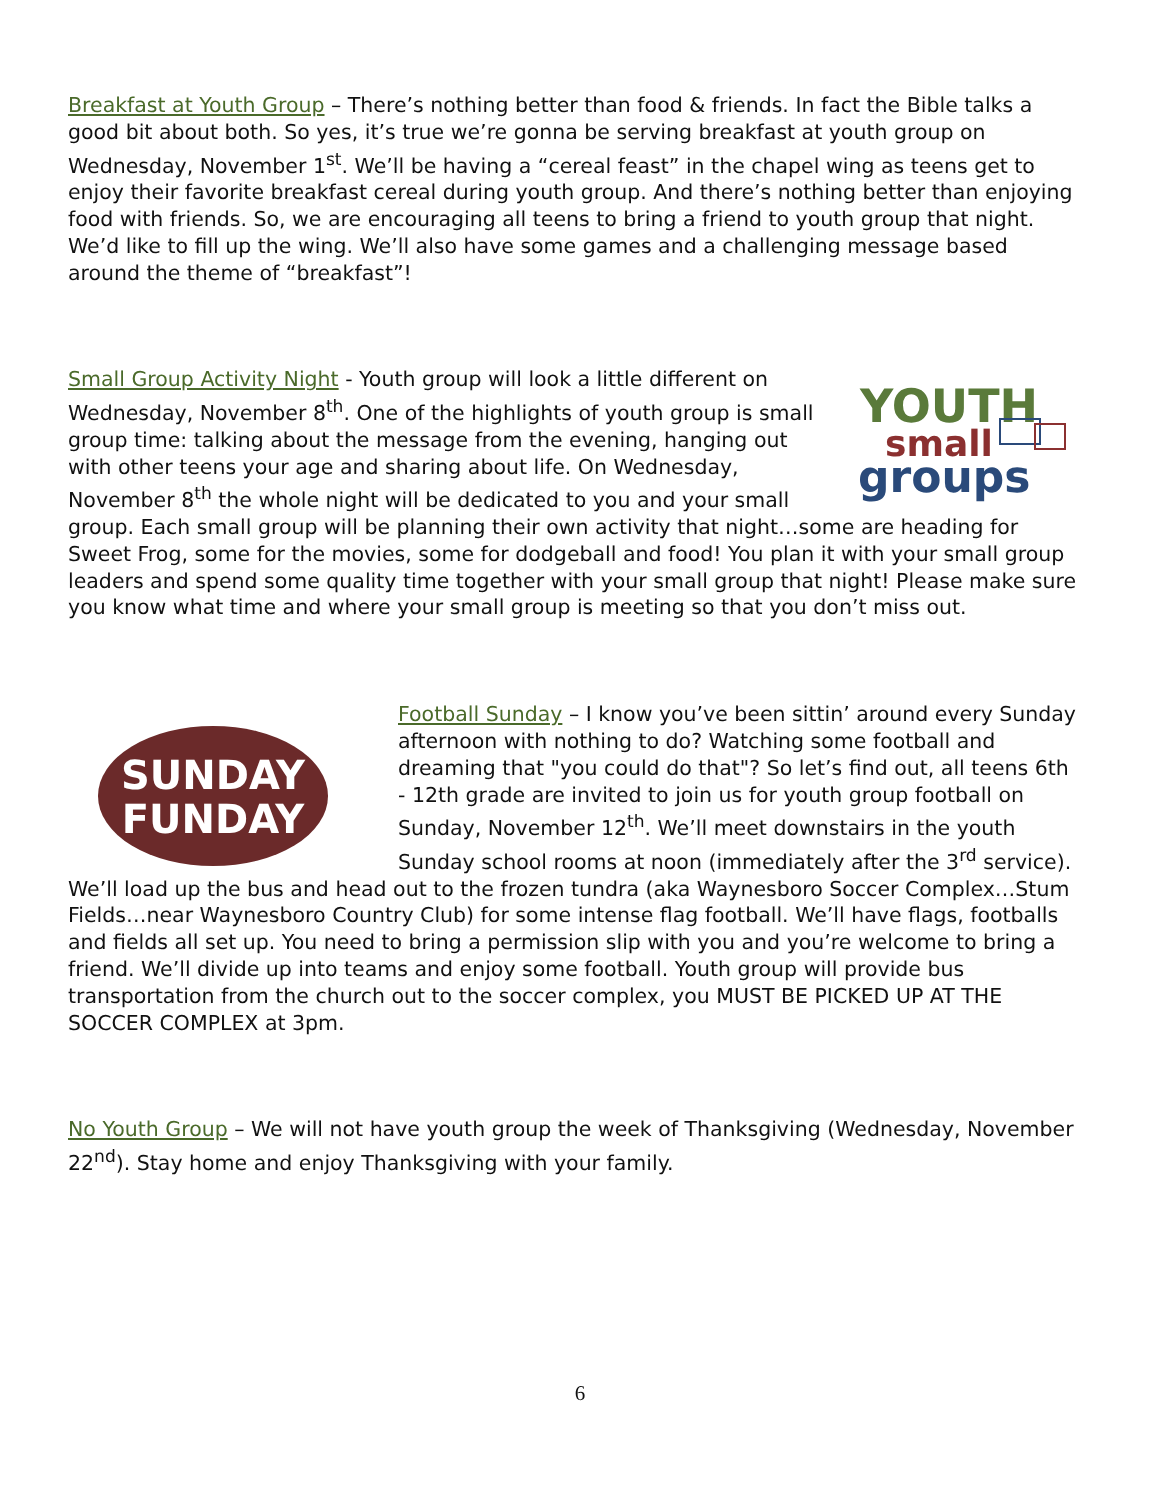Breakfast at Youth Group – There’s nothing better than food & friends. In fact the Bible talks a good bit about both. So yes, it’s true we’re gonna be serving breakfast at youth group on Wednesday, November 1<sup>st</sup>. We’ll be having a “cereal feast” in the chapel wing as teens get to enjoy their favorite breakfast cereal during youth group. And there’s nothing better than enjoying food with friends. So, we are encouraging all teens to bring a friend to youth group that night. We’d like to fill up the wing. We’ll also have some games and a challenging message based around the theme of “breakfast”!
YOUTH
small
groups
Small Group Activity Night - Youth group will look a little different on Wednesday, November 8<sup>th</sup>. One of the highlights of youth group is small group time: talking about the message from the evening, hanging out with other teens your age and sharing about life. On Wednesday, November 8<sup>th</sup> the whole night will be dedicated to you and your small group. Each small group will be planning their own activity that night…some are heading for Sweet Frog, some for the movies, some for dodgeball and food! You plan it with your small group leaders and spend some quality time together with your small group that night! Please make sure you know what time and where your small group is meeting so that you don’t miss out.
SUNDAY
FUNDAY
Football Sunday – I know you’ve been sittin’ around every Sunday afternoon with nothing to do? Watching some football and dreaming that "you could do that"? So let’s find out, all teens 6th - 12th grade are invited to join us for youth group football on Sunday, November 12<sup>th</sup>. We’ll meet downstairs in the youth Sunday school rooms at noon (immediately after the 3<sup>rd</sup> service). We’ll load up the bus and head out to the frozen tundra (aka Waynesboro Soccer Complex…Stum Fields…near Waynesboro Country Club) for some intense flag football. We’ll have flags, footballs and fields all set up. You need to bring a permission slip with you and you’re welcome to bring a friend. We’ll divide up into teams and enjoy some football. Youth group will provide bus transportation from the church out to the soccer complex, you MUST BE PICKED UP AT THE SOCCER COMPLEX at 3pm.
No Youth Group – We will not have youth group the week of Thanksgiving (Wednesday, November 22<sup>nd</sup>). Stay home and enjoy Thanksgiving with your family.
6